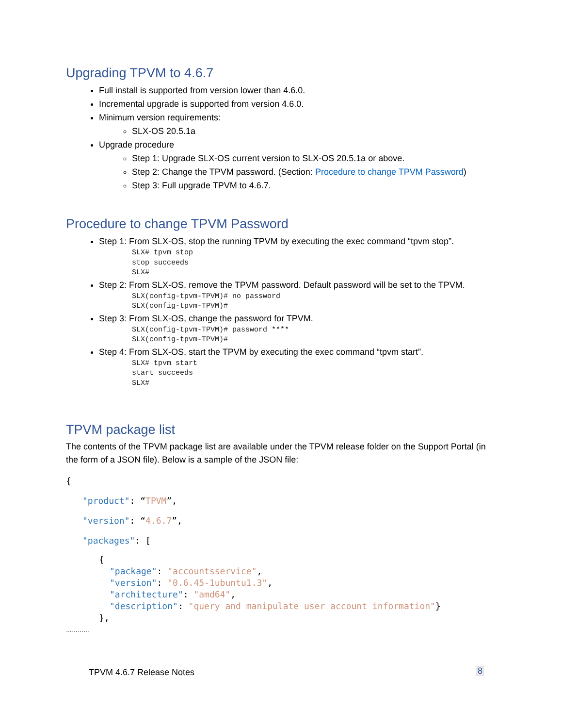Upgrading TPVM to 4.6.7
Full install is supported from version lower than 4.6.0.
Incremental upgrade is supported from version 4.6.0.
Minimum version requirements:
SLX-OS 20.5.1a
Upgrade procedure
Step 1: Upgrade SLX-OS current version to SLX-OS 20.5.1a or above.
Step 2: Change the TPVM password. (Section: Procedure to change TPVM Password)
Step 3: Full upgrade TPVM to 4.6.7.
Procedure to change TPVM Password
Step 1: From SLX-OS, stop the running TPVM by executing the exec command “tpvm stop”.
SLX# tpvm stop
stop succeeds
SLX#
Step 2: From SLX-OS, remove the TPVM password. Default password will be set to the TPVM.
SLX(config-tpvm-TPVM)# no password
SLX(config-tpvm-TPVM)#
Step 3: From SLX-OS, change the password for TPVM.
SLX(config-tpvm-TPVM)# password ****
SLX(config-tpvm-TPVM)#
Step 4: From SLX-OS, start the TPVM by executing the exec command “tpvm start”.
SLX# tpvm start
start succeeds
SLX#
TPVM package list
The contents of the TPVM package list are available under the TPVM release folder on the Support Portal (in the form of a JSON file). Below is a sample of the JSON file:
{
"product": “TPVM”,
"version": “4.6.7”,
"packages": [
{
"package": "accountsservice",
"version": "0.6.45-1ubuntu1.3",
"architecture": "amd64",
"description": "query and manipulate user account information"}
},
…………
TPVM 4.6.7 Release Notes 8